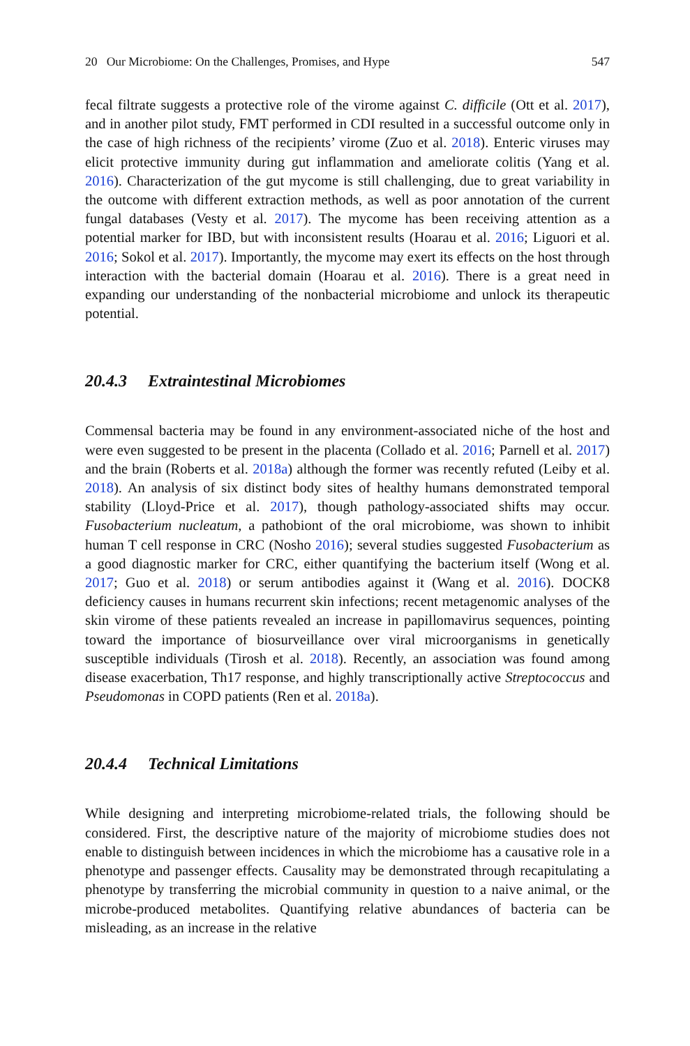20 Our Microbiome: On the Challenges, Promises, and Hype 547
fecal filtrate suggests a protective role of the virome against C. difficile (Ott et al. 2017), and in another pilot study, FMT performed in CDI resulted in a successful outcome only in the case of high richness of the recipients’ virome (Zuo et al. 2018). Enteric viruses may elicit protective immunity during gut inflammation and ameliorate colitis (Yang et al. 2016). Characterization of the gut mycome is still challenging, due to great variability in the outcome with different extraction methods, as well as poor annotation of the current fungal databases (Vesty et al. 2017). The mycome has been receiving attention as a potential marker for IBD, but with inconsistent results (Hoarau et al. 2016; Liguori et al. 2016; Sokol et al. 2017). Importantly, the mycome may exert its effects on the host through interaction with the bacterial domain (Hoarau et al. 2016). There is a great need in expanding our understanding of the nonbacterial microbiome and unlock its therapeutic potential.
20.4.3 Extraintestinal Microbiomes
Commensal bacteria may be found in any environment-associated niche of the host and were even suggested to be present in the placenta (Collado et al. 2016; Parnell et al. 2017) and the brain (Roberts et al. 2018a) although the former was recently refuted (Leiby et al. 2018). An analysis of six distinct body sites of healthy humans demonstrated temporal stability (Lloyd-Price et al. 2017), though pathology-associated shifts may occur. Fusobacterium nucleatum, a pathobiont of the oral microbiome, was shown to inhibit human T cell response in CRC (Nosho 2016); several studies suggested Fusobacterium as a good diagnostic marker for CRC, either quantifying the bacterium itself (Wong et al. 2017; Guo et al. 2018) or serum antibodies against it (Wang et al. 2016). DOCK8 deficiency causes in humans recurrent skin infections; recent metagenomic analyses of the skin virome of these patients revealed an increase in papillomavirus sequences, pointing toward the importance of biosurveillance over viral microorganisms in genetically susceptible individuals (Tirosh et al. 2018). Recently, an association was found among disease exacerbation, Th17 response, and highly transcriptionally active Streptococcus and Pseudomonas in COPD patients (Ren et al. 2018a).
20.4.4 Technical Limitations
While designing and interpreting microbiome-related trials, the following should be considered. First, the descriptive nature of the majority of microbiome studies does not enable to distinguish between incidences in which the microbiome has a causative role in a phenotype and passenger effects. Causality may be demonstrated through recapitulating a phenotype by transferring the microbial community in question to a naive animal, or the microbe-produced metabolites. Quantifying relative abundances of bacteria can be misleading, as an increase in the relative